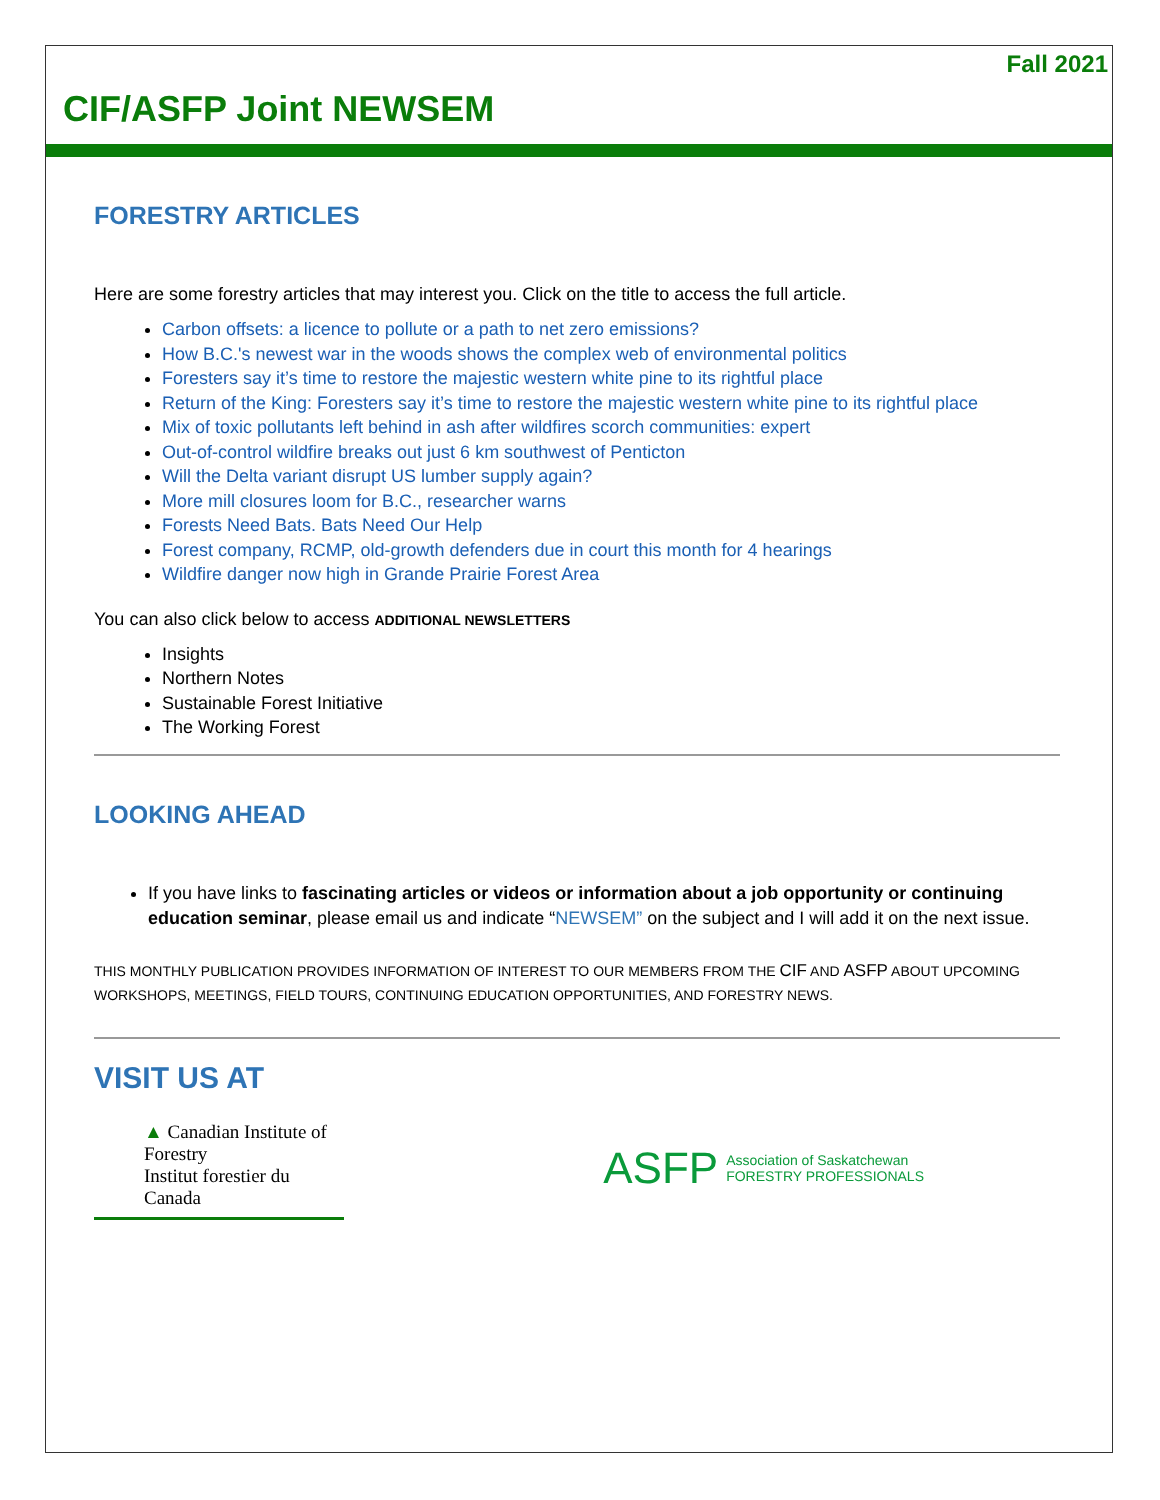Fall 2021
CIF/ASFP Joint NEWSEM
FORESTRY ARTICLES
Here are some forestry articles that may interest you. Click on the title to access the full article.
Carbon offsets: a licence to pollute or a path to net zero emissions?
How B.C.'s newest war in the woods shows the complex web of environmental politics
Foresters say it’s time to restore the majestic western white pine to its rightful place
Return of the King: Foresters say it’s time to restore the majestic western white pine to its rightful place
Mix of toxic pollutants left behind in ash after wildfires scorch communities: expert
Out-of-control wildfire breaks out just 6 km southwest of Penticton
Will the Delta variant disrupt US lumber supply again?
More mill closures loom for B.C., researcher warns
Forests Need Bats. Bats Need Our Help
Forest company, RCMP, old-growth defenders due in court this month for 4 hearings
Wildfire danger now high in Grande Prairie Forest Area
You can also click below to access ADDITIONAL NEWSLETTERS
Insights
Northern Notes
Sustainable Forest Initiative
The Working Forest
LOOKING AHEAD
If you have links to fascinating articles or videos or information about a job opportunity or continuing education seminar, please email us and indicate “NEWSEM” on the subject and I will add it on the next issue.
THIS MONTHLY PUBLICATION PROVIDES INFORMATION OF INTEREST TO OUR MEMBERS FROM THE CIF AND ASFP ABOUT UPCOMING WORKSHOPS, MEETINGS, FIELD TOURS, CONTINUING EDUCATION OPPORTUNITIES, AND FORESTRY NEWS.
VISIT US AT
▲ Canadian Institute of Forestry
Institut forestier du Canada
ASFP Association of Saskatchewan
FORESTRY PROFESSIONALS